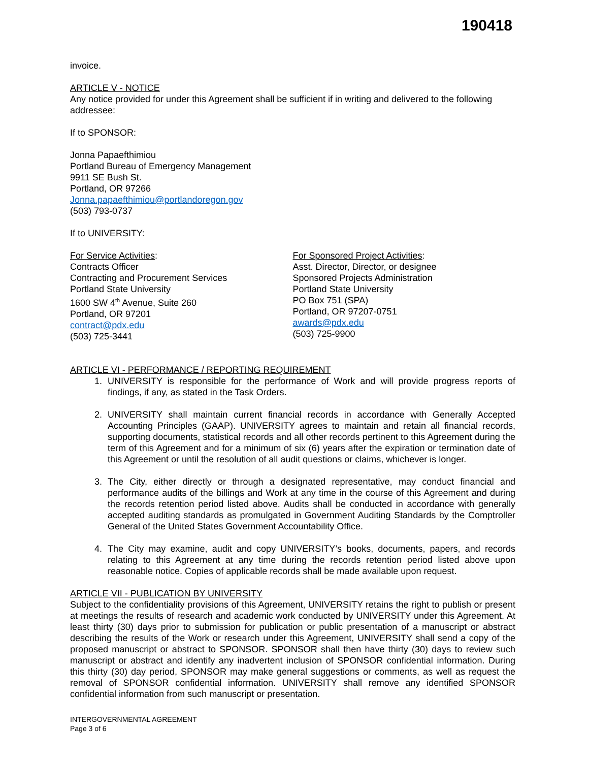190418
invoice.
ARTICLE V - NOTICE
Any notice provided for under this Agreement shall be sufficient if in writing and delivered to the following addressee:
If to SPONSOR:
Jonna Papaefthimiou
Portland Bureau of Emergency Management
9911 SE Bush St.
Portland, OR 97266
Jonna.papaefthimiou@portlandoregon.gov
(503) 793-0737
If to UNIVERSITY:
For Service Activities:
Contracts Officer
Contracting and Procurement Services
Portland State University
1600 SW 4<sup>th</sup> Avenue, Suite 260
Portland, OR 97201
contract@pdx.edu
(503) 725-3441
For Sponsored Project Activities:
Asst. Director, Director, or designee
Sponsored Projects Administration
Portland State University
PO Box 751 (SPA)
Portland, OR 97207-0751
awards@pdx.edu
(503) 725-9900
ARTICLE VI - PERFORMANCE / REPORTING REQUIREMENT
1. UNIVERSITY is responsible for the performance of Work and will provide progress reports of findings, if any, as stated in the Task Orders.
2. UNIVERSITY shall maintain current financial records in accordance with Generally Accepted Accounting Principles (GAAP). UNIVERSITY agrees to maintain and retain all financial records, supporting documents, statistical records and all other records pertinent to this Agreement during the term of this Agreement and for a minimum of six (6) years after the expiration or termination date of this Agreement or until the resolution of all audit questions or claims, whichever is longer.
3. The City, either directly or through a designated representative, may conduct financial and performance audits of the billings and Work at any time in the course of this Agreement and during the records retention period listed above. Audits shall be conducted in accordance with generally accepted auditing standards as promulgated in Government Auditing Standards by the Comptroller General of the United States Government Accountability Office.
4. The City may examine, audit and copy UNIVERSITY’s books, documents, papers, and records relating to this Agreement at any time during the records retention period listed above upon reasonable notice. Copies of applicable records shall be made available upon request.
ARTICLE VII - PUBLICATION BY UNIVERSITY
Subject to the confidentiality provisions of this Agreement, UNIVERSITY retains the right to publish or present at meetings the results of research and academic work conducted by UNIVERSITY under this Agreement. At least thirty (30) days prior to submission for publication or public presentation of a manuscript or abstract describing the results of the Work or research under this Agreement, UNIVERSITY shall send a copy of the proposed manuscript or abstract to SPONSOR. SPONSOR shall then have thirty (30) days to review such manuscript or abstract and identify any inadvertent inclusion of SPONSOR confidential information. During this thirty (30) day period, SPONSOR may make general suggestions or comments, as well as request the removal of SPONSOR confidential information. UNIVERSITY shall remove any identified SPONSOR confidential information from such manuscript or presentation.
INTERGOVERNMENTAL AGREEMENT
Page 3 of 6